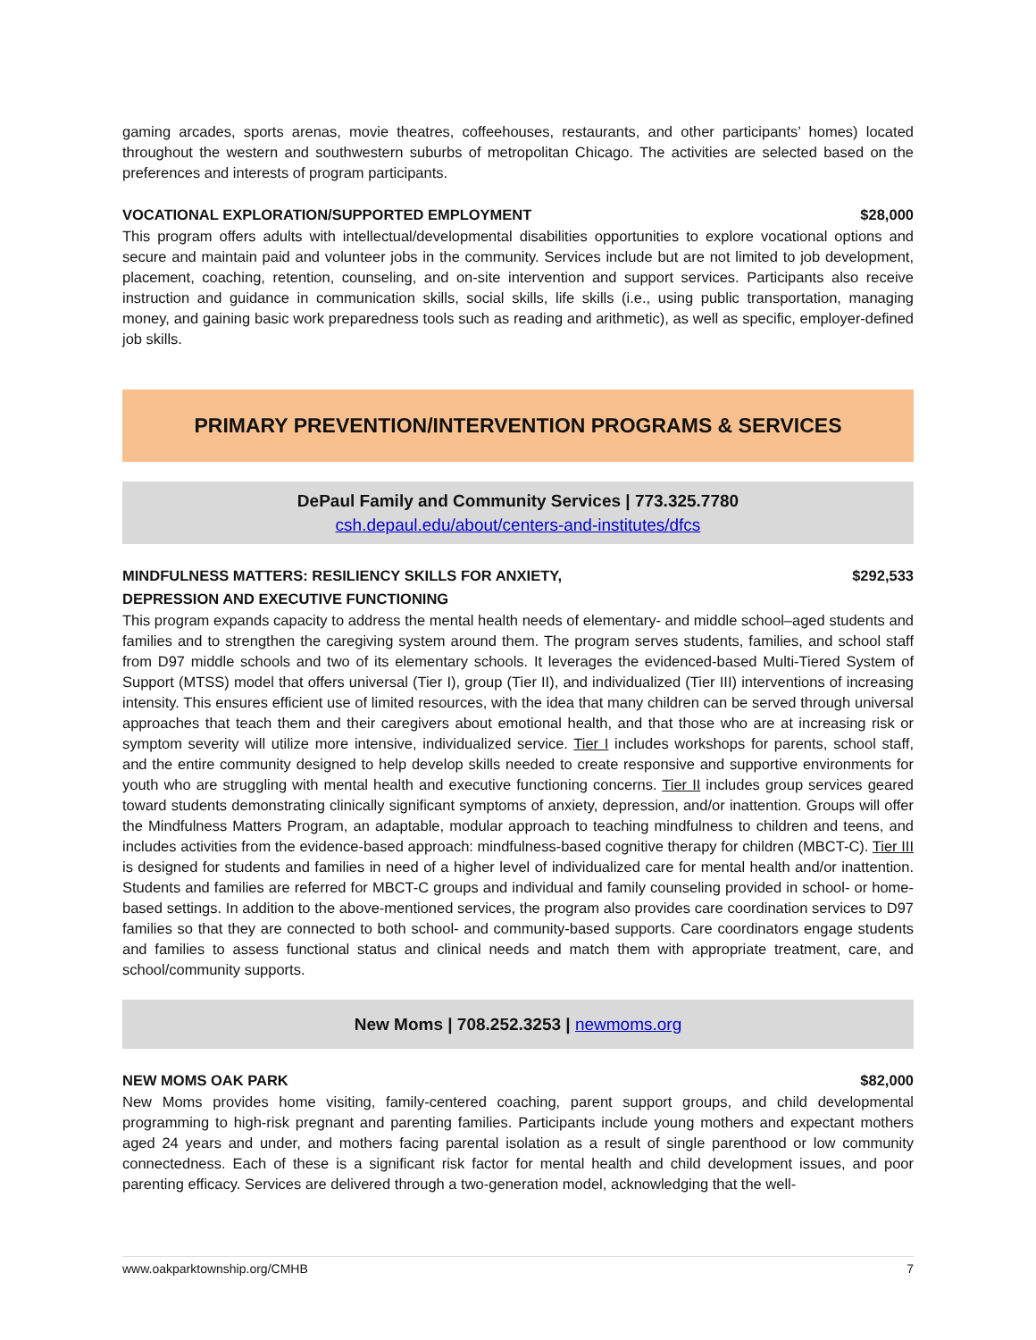gaming arcades, sports arenas, movie theatres, coffeehouses, restaurants, and other participants’ homes) located throughout the western and southwestern suburbs of metropolitan Chicago. The activities are selected based on the preferences and interests of program participants.
VOCATIONAL EXPLORATION/SUPPORTED EMPLOYMENT $28,000
This program offers adults with intellectual/developmental disabilities opportunities to explore vocational options and secure and maintain paid and volunteer jobs in the community. Services include but are not limited to job development, placement, coaching, retention, counseling, and on-site intervention and support services. Participants also receive instruction and guidance in communication skills, social skills, life skills (i.e., using public transportation, managing money, and gaining basic work preparedness tools such as reading and arithmetic), as well as specific, employer-defined job skills.
PRIMARY PREVENTION/INTERVENTION PROGRAMS & SERVICES
DePaul Family and Community Services | 773.325.7780
csh.depaul.edu/about/centers-and-institutes/dfcs
MINDFULNESS MATTERS: RESILIENCY SKILLS FOR ANXIETY,
DEPRESSION AND EXECUTIVE FUNCTIONING $292,533
This program expands capacity to address the mental health needs of elementary- and middle school–aged students and families and to strengthen the caregiving system around them. The program serves students, families, and school staff from D97 middle schools and two of its elementary schools. It leverages the evidenced-based Multi-Tiered System of Support (MTSS) model that offers universal (Tier I), group (Tier II), and individualized (Tier III) interventions of increasing intensity. This ensures efficient use of limited resources, with the idea that many children can be served through universal approaches that teach them and their caregivers about emotional health, and that those who are at increasing risk or symptom severity will utilize more intensive, individualized service. Tier I includes workshops for parents, school staff, and the entire community designed to help develop skills needed to create responsive and supportive environments for youth who are struggling with mental health and executive functioning concerns. Tier II includes group services geared toward students demonstrating clinically significant symptoms of anxiety, depression, and/or inattention. Groups will offer the Mindfulness Matters Program, an adaptable, modular approach to teaching mindfulness to children and teens, and includes activities from the evidence-based approach: mindfulness-based cognitive therapy for children (MBCT-C). Tier III is designed for students and families in need of a higher level of individualized care for mental health and/or inattention. Students and families are referred for MBCT-C groups and individual and family counseling provided in school- or home-based settings. In addition to the above-mentioned services, the program also provides care coordination services to D97 families so that they are connected to both school- and community-based supports. Care coordinators engage students and families to assess functional status and clinical needs and match them with appropriate treatment, care, and school/community supports.
New Moms | 708.252.3253 | newmoms.org
NEW MOMS OAK PARK $82,000
New Moms provides home visiting, family-centered coaching, parent support groups, and child developmental programming to high-risk pregnant and parenting families. Participants include young mothers and expectant mothers aged 24 years and under, and mothers facing parental isolation as a result of single parenthood or low community connectedness. Each of these is a significant risk factor for mental health and child development issues, and poor parenting efficacy. Services are delivered through a two-generation model, acknowledging that the well-
www.oakparktownship.org/CMHB 7